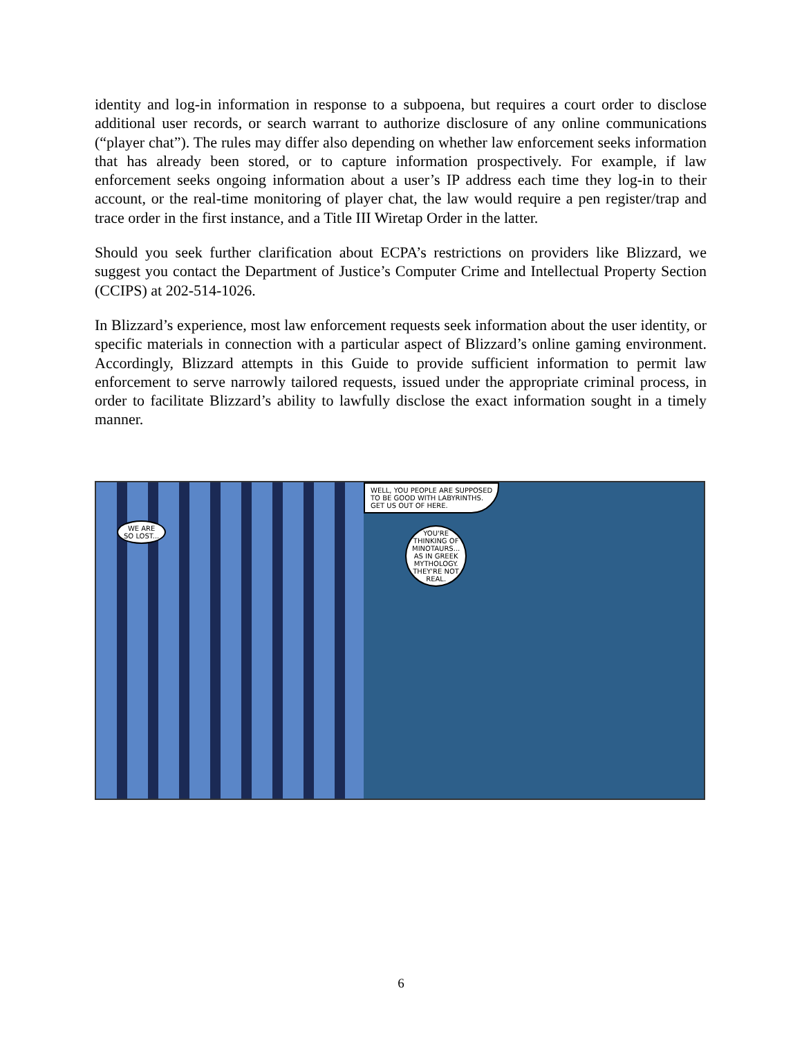identity and log-in information in response to a subpoena, but requires a court order to disclose additional user records, or search warrant to authorize disclosure of any online communications (“player chat”). The rules may differ also depending on whether law enforcement seeks information that has already been stored, or to capture information prospectively. For example, if law enforcement seeks ongoing information about a user’s IP address each time they log-in to their account, or the real-time monitoring of player chat, the law would require a pen register/trap and trace order in the first instance, and a Title III Wiretap Order in the latter.
Should you seek further clarification about ECPA’s restrictions on providers like Blizzard, we suggest you contact the Department of Justice’s Computer Crime and Intellectual Property Section (CCIPS) at 202-514-1026.
In Blizzard’s experience, most law enforcement requests seek information about the user identity, or specific materials in connection with a particular aspect of Blizzard’s online gaming environment. Accordingly, Blizzard attempts in this Guide to provide sufficient information to permit law enforcement to serve narrowly tailored requests, issued under the appropriate criminal process, in order to facilitate Blizzard’s ability to lawfully disclose the exact information sought in a timely manner.
WE ARE
SO LOST...
WELL, YOU PEOPLE ARE SUPPOSED
TO BE GOOD WITH LABYRINTHS.
GET US OUT OF HERE.
YOU'RE
THINKING OF
MINOTAURS...
AS IN GREEK
MYTHOLOGY.
THEY'RE NOT
REAL.
6